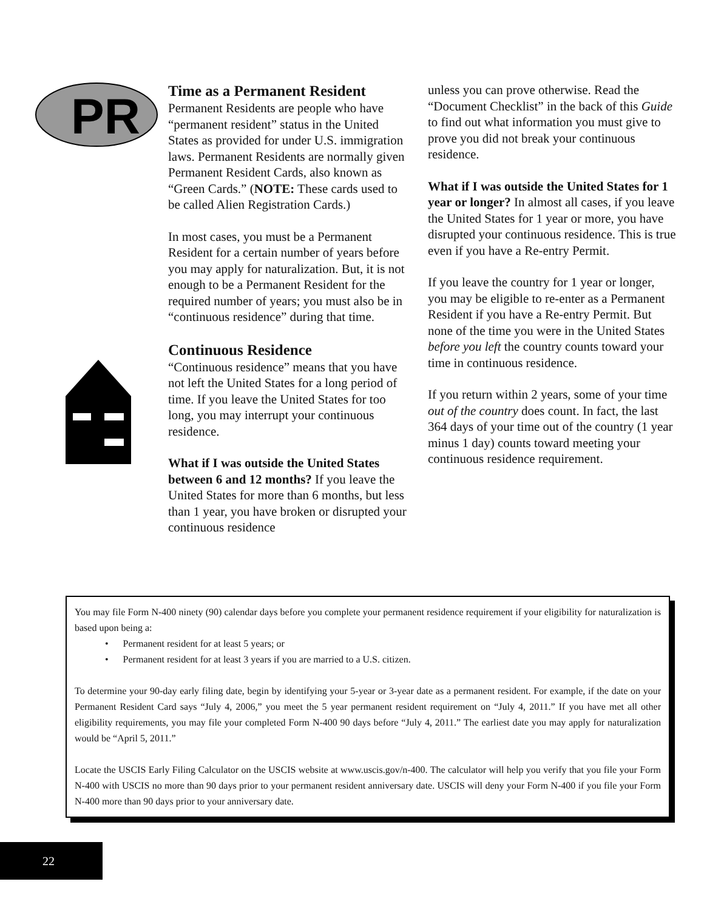PR
Time as a Permanent Resident
Permanent Residents are people who have “permanent resident” status in the United States as provided for under U.S. immigration laws. Permanent Residents are normally given Permanent Resident Cards, also known as “Green Cards.” (NOTE: These cards used to be called Alien Registration Cards.)
In most cases, you must be a Permanent Resident for a certain number of years before you may apply for naturalization. But, it is not enough to be a Permanent Resident for the required number of years; you must also be in “continuous residence” during that time.
Continuous Residence
“Continuous residence” means that you have not left the United States for a long period of time. If you leave the United States for too long, you may interrupt your continuous residence.
What if I was outside the United States between 6 and 12 months? If you leave the United States for more than 6 months, but less than 1 year, you have broken or disrupted your continuous residence
unless you can prove otherwise. Read the “Document Checklist” in the back of this Guide to find out what information you must give to prove you did not break your continuous residence.
What if I was outside the United States for 1 year or longer? In almost all cases, if you leave the United States for 1 year or more, you have disrupted your continuous residence. This is true even if you have a Re-entry Permit.
If you leave the country for 1 year or longer, you may be eligible to re-enter as a Permanent Resident if you have a Re-entry Permit. But none of the time you were in the United States before you left the country counts toward your time in continuous residence.
If you return within 2 years, some of your time out of the country does count. In fact, the last 364 days of your time out of the country (1 year minus 1 day) counts toward meeting your continuous residence requirement.
You may file Form N-400 ninety (90) calendar days before you complete your permanent residence requirement if your eligibility for naturalization is based upon being a:
• Permanent resident for at least 5 years; or
• Permanent resident for at least 3 years if you are married to a U.S. citizen.
To determine your 90-day early filing date, begin by identifying your 5-year or 3-year date as a permanent resident. For example, if the date on your Permanent Resident Card says “July 4, 2006,” you meet the 5 year permanent resident requirement on “July 4, 2011.” If you have met all other eligibility requirements, you may file your completed Form N-400 90 days before “July 4, 2011.” The earliest date you may apply for naturalization would be “April 5, 2011.”
Locate the USCIS Early Filing Calculator on the USCIS website at www.uscis.gov/n-400. The calculator will help you verify that you file your Form N-400 with USCIS no more than 90 days prior to your permanent resident anniversary date. USCIS will deny your Form N-400 if you file your Form N-400 more than 90 days prior to your anniversary date.
22